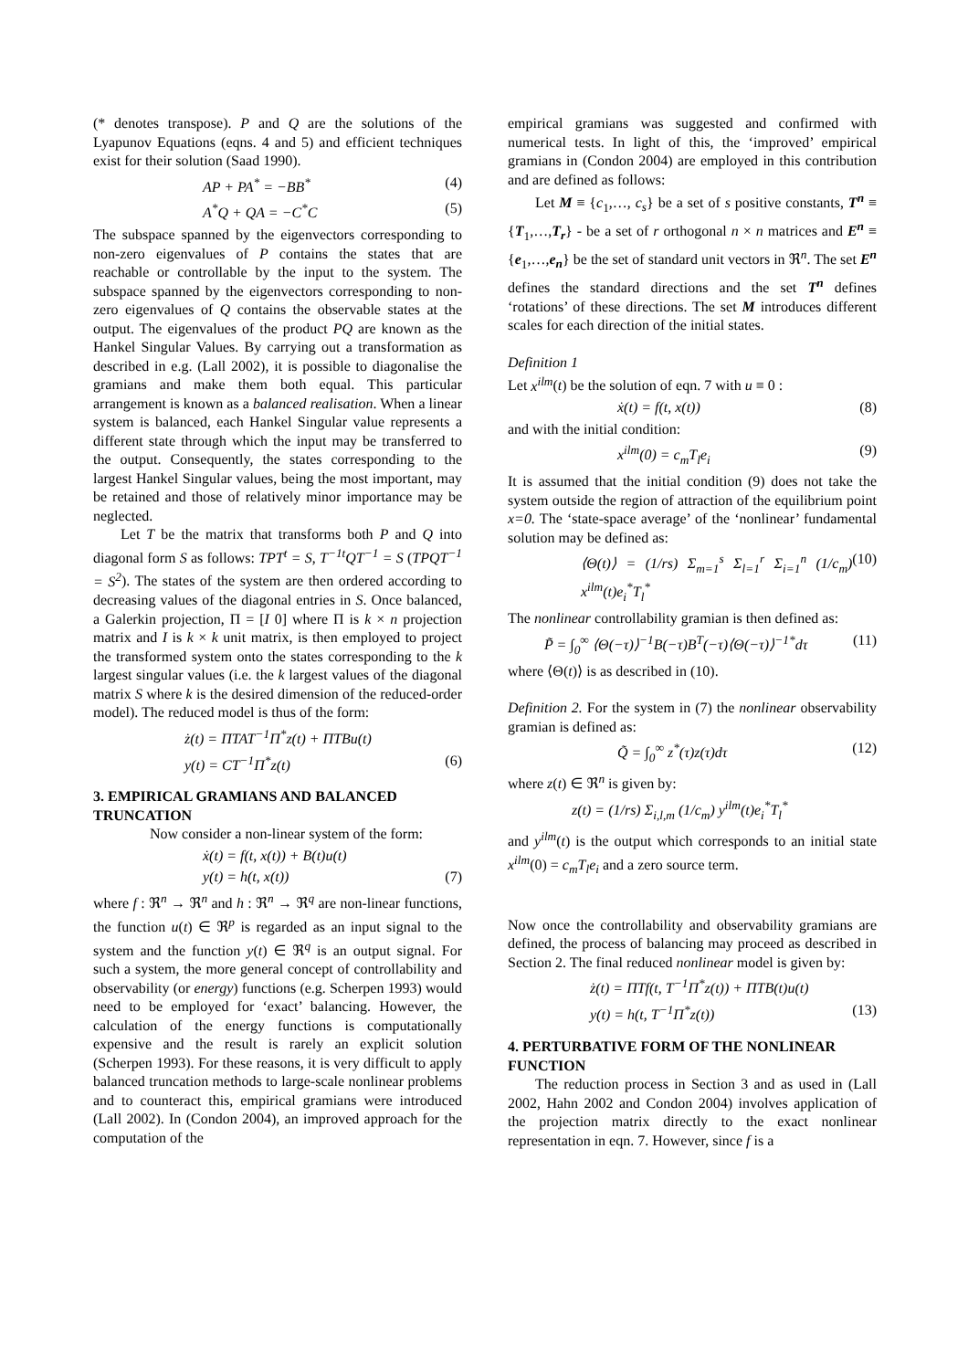(* denotes transpose). P and Q are the solutions of the Lyapunov Equations (eqns. 4 and 5) and efficient techniques exist for their solution (Saad 1990).
AP + PA<sup>*</sup> = −BB<sup>*</sup> (4)
A<sup>*</sup>Q + QA = −C<sup>*</sup>C (5)
The subspace spanned by the eigenvectors corresponding to non-zero eigenvalues of P contains the states that are reachable or controllable by the input to the system. The subspace spanned by the eigenvectors corresponding to non-zero eigenvalues of Q contains the observable states at the output. The eigenvalues of the product PQ are known as the Hankel Singular Values. By carrying out a transformation as described in e.g. (Lall 2002), it is possible to diagonalise the gramians and make them both equal. This particular arrangement is known as a balanced realisation. When a linear system is balanced, each Hankel Singular value represents a different state through which the input may be transferred to the output. Consequently, the states corresponding to the largest Hankel Singular values, being the most important, may be retained and those of relatively minor importance may be neglected.
Let T be the matrix that transforms both P and Q into diagonal form S as follows: TPT<sup>t</sup> = S, T<sup>−1t</sup>QT<sup>−1</sup> = S (TPQT<sup>−1</sup> = S<sup>2</sup>). The states of the system are then ordered according to decreasing values of the diagonal entries in S. Once balanced, a Galerkin projection, Π = [I 0] where Π is k × n projection matrix and I is k × k unit matrix, is then employed to project the transformed system onto the states corresponding to the k largest singular values (i.e. the k largest values of the diagonal matrix S where k is the desired dimension of the reduced-order model). The reduced model is thus of the form:
ż(t) = ΠTAT<sup>−1</sup>Π<sup>*</sup>z(t) + ΠTBu(t)
y(t) = CT<sup>−1</sup>Π<sup>*</sup>z(t) (6)
3. EMPIRICAL GRAMIANS AND BALANCED TRUNCATION
Now consider a non-linear system of the form:
ẋ(t) = f(t, x(t)) + B(t)u(t)
y(t) = h(t, x(t)) (7)
where f : ℜ<sup>n</sup> → ℜ<sup>n</sup> and h : ℜ<sup>n</sup> → ℜ<sup>q</sup> are non-linear functions, the function u(t) ∈ ℜ<sup>p</sup> is regarded as an input signal to the system and the function y(t) ∈ ℜ<sup>q</sup> is an output signal. For such a system, the more general concept of controllability and observability (or energy) functions (e.g. Scherpen 1993) would need to be employed for ‘exact’ balancing. However, the calculation of the energy functions is computationally expensive and the result is rarely an explicit solution (Scherpen 1993). For these reasons, it is very difficult to apply balanced truncation methods to large-scale nonlinear problems and to counteract this, empirical gramians were introduced (Lall 2002). In (Condon 2004), an improved approach for the computation of the
empirical gramians was suggested and confirmed with numerical tests. In light of this, the ‘improved’ empirical gramians in (Condon 2004) are employed in this contribution and are defined as follows:
Let M ≡ {c<sub>1</sub>,…, c<sub>s</sub>} be a set of s positive constants, T<sup>n</sup> ≡ {T<sub>1</sub>,…,T<sub>r</sub>} - be a set of r orthogonal n × n matrices and E<sup>n</sup> ≡ {e<sub>1</sub>,…,e<sub>n</sub>} be the set of standard unit vectors in ℜ<sup>n</sup>. The set E<sup>n</sup> defines the standard directions and the set T<sup>n</sup> defines ‘rotations’ of these directions. The set M introduces different scales for each direction of the initial states.
Definition 1
Let x<sup>ilm</sup>(t) be the solution of eqn. 7 with u ≡ 0 :
ẋ(t) = f(t, x(t)) (8)
and with the initial condition:
x<sup>ilm</sup>(0) = c<sub>m</sub>T<sub>l</sub>e<sub>i</sub> (9)
It is assumed that the initial condition (9) does not take the system outside the region of attraction of the equilibrium point x=0. The ‘state-space average’ of the ‘nonlinear’ fundamental solution may be defined as:
⟨Θ(t)⟩ = (1/rs) Σ<sub>m=1</sub><sup>s</sup> Σ<sub>l=1</sub><sup>r</sup> Σ<sub>i=1</sub><sup>n</sup> (1/c<sub>m</sub>) x<sup>ilm</sup>(t)e<sub>i</sub><sup>*</sup>T<sub>l</sub><sup>*</sup> (10)
The nonlinear controllability gramian is then defined as:
P̃ = ∫<sub>0</sub><sup>∞</sup> ⟨Θ(−τ)⟩<sup>−1</sup>B(−τ)B<sup>T</sup>(−τ)⟨Θ(−τ)⟩<sup>−1*</sup>dτ (11)
where ⟨Θ(t)⟩ is as described in (10).
Definition 2. For the system in (7) the nonlinear observability gramian is defined as:
Q̃ = ∫<sub>0</sub><sup>∞</sup> z<sup>*</sup>(τ)z(τ)dτ (12)
where z(t) ∈ ℜ<sup>n</sup> is given by:
z(t) = (1/rs) Σ<sub>i,l,m</sub> (1/c<sub>m</sub>) y<sup>ilm</sup>(t)e<sub>i</sub><sup>*</sup>T<sub>l</sub><sup>*</sup>
and y<sup>ilm</sup>(t) is the output which corresponds to an initial state x<sup>ilm</sup>(0) = c<sub>m</sub>T<sub>l</sub>e<sub>i</sub> and a zero source term.
Now once the controllability and observability gramians are defined, the process of balancing may proceed as described in Section 2. The final reduced nonlinear model is given by:
ż(t) = ΠTf(t, T<sup>−1</sup>Π<sup>*</sup>z(t)) + ΠTB(t)u(t)
y(t) = h(t, T<sup>−1</sup>Π<sup>*</sup>z(t)) (13)
4. PERTURBATIVE FORM OF THE NONLINEAR FUNCTION
The reduction process in Section 3 and as used in (Lall 2002, Hahn 2002 and Condon 2004) involves application of the projection matrix directly to the exact nonlinear representation in eqn. 7. However, since f is a